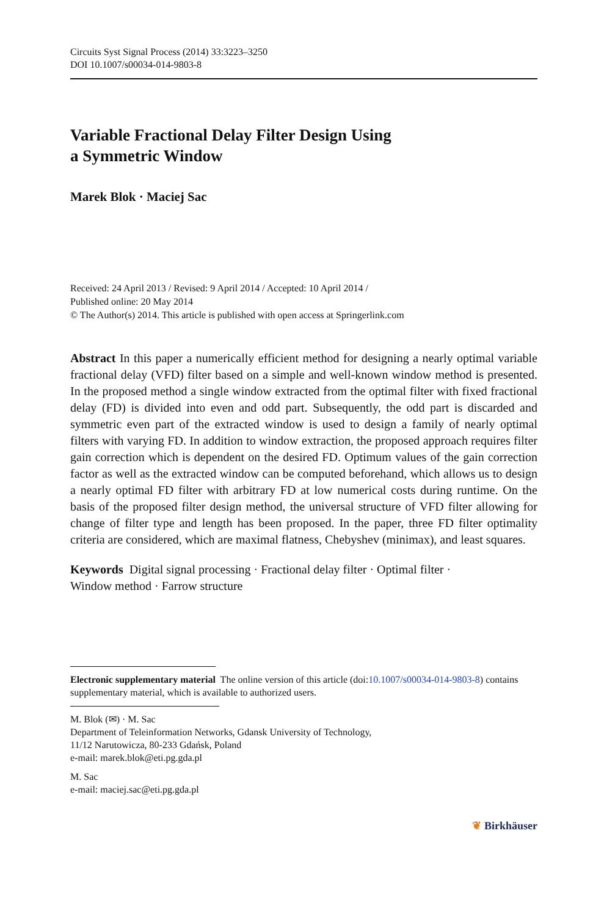Circuits Syst Signal Process (2014) 33:3223–3250
DOI 10.1007/s00034-014-9803-8
Variable Fractional Delay Filter Design Using
a Symmetric Window
Marek Blok · Maciej Sac
Received: 24 April 2013 / Revised: 9 April 2014 / Accepted: 10 April 2014 /
Published online: 20 May 2014
© The Author(s) 2014. This article is published with open access at Springerlink.com
Abstract In this paper a numerically efficient method for designing a nearly optimal variable fractional delay (VFD) filter based on a simple and well-known window method is presented. In the proposed method a single window extracted from the optimal filter with fixed fractional delay (FD) is divided into even and odd part. Subsequently, the odd part is discarded and symmetric even part of the extracted window is used to design a family of nearly optimal filters with varying FD. In addition to window extraction, the proposed approach requires filter gain correction which is dependent on the desired FD. Optimum values of the gain correction factor as well as the extracted window can be computed beforehand, which allows us to design a nearly optimal FD filter with arbitrary FD at low numerical costs during runtime. On the basis of the proposed filter design method, the universal structure of VFD filter allowing for change of filter type and length has been proposed. In the paper, three FD filter optimality criteria are considered, which are maximal flatness, Chebyshev (minimax), and least squares.
Keywords Digital signal processing · Fractional delay filter · Optimal filter ·
Window method · Farrow structure
Electronic supplementary material The online version of this article (doi:10.1007/s00034-014-9803-8) contains supplementary material, which is available to authorized users.
M. Blok (✉) · M. Sac
Department of Teleinformation Networks, Gdansk University of Technology,
11/12 Narutowicza, 80-233 Gdańsk, Poland
e-mail: marek.blok@eti.pg.gda.pl
M. Sac
e-mail: maciej.sac@eti.pg.gda.pl
❦ Birkhäuser